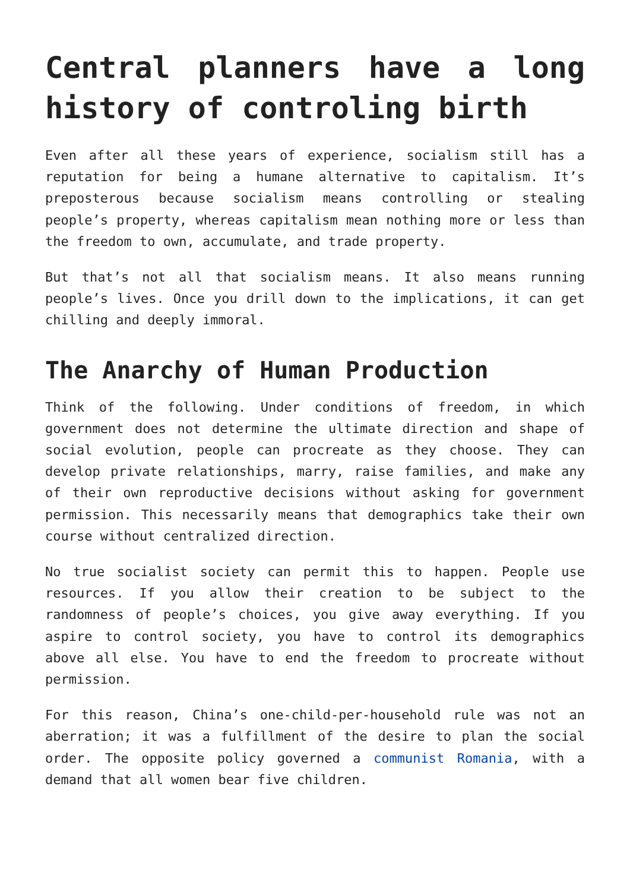Central planners have a long history of controling birth
Even after all these years of experience, socialism still has a reputation for being a humane alternative to capitalism. It’s preposterous because socialism means controlling or stealing people’s property, whereas capitalism mean nothing more or less than the freedom to own, accumulate, and trade property.
But that’s not all that socialism means. It also means running people’s lives. Once you drill down to the implications, it can get chilling and deeply immoral.
The Anarchy of Human Production
Think of the following. Under conditions of freedom, in which government does not determine the ultimate direction and shape of social evolution, people can procreate as they choose. They can develop private relationships, marry, raise families, and make any of their own reproductive decisions without asking for government permission. This necessarily means that demographics take their own course without centralized direction.
No true socialist society can permit this to happen. People use resources. If you allow their creation to be subject to the randomness of people’s choices, you give away everything. If you aspire to control society, you have to control its demographics above all else. You have to end the freedom to procreate without permission.
For this reason, China’s one-child-per-household rule was not an aberration; it was a fulfillment of the desire to plan the social order. The opposite policy governed a communist Romania, with a demand that all women bear five children.